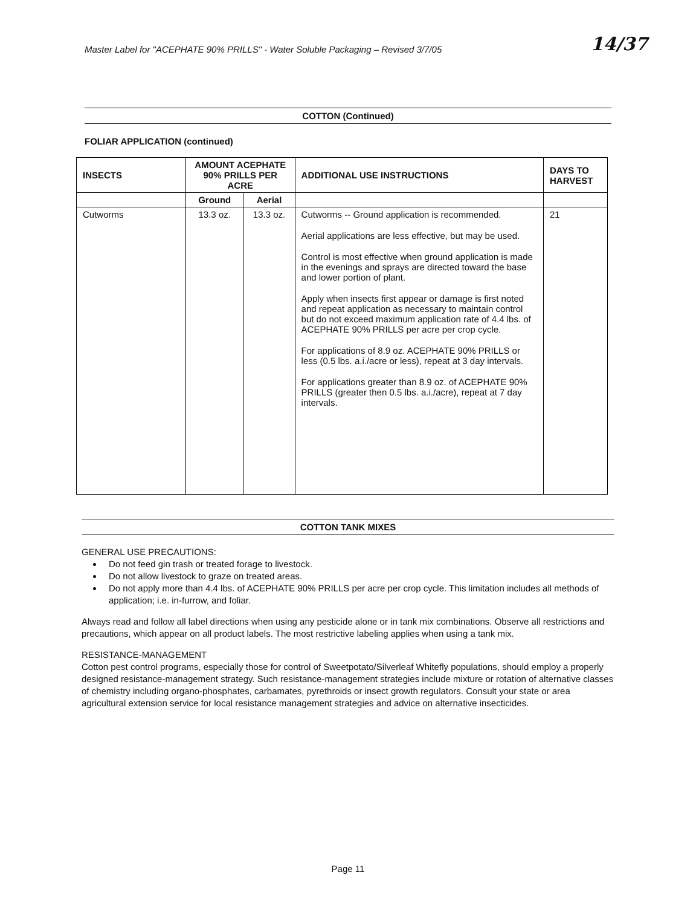Master Label for "ACEPHATE 90% PRILLS" - Water Soluble Packaging – Revised 3/7/05 14/37
COTTON (Continued)
FOLIAR APPLICATION (continued)
| INSECTS | AMOUNT ACEPHATE 90% PRILLS PER ACRE | | ADDITIONAL USE INSTRUCTIONS | DAYS TO HARVEST |
| --- | --- | --- | --- | --- |
| | Ground | Aerial | | |
| Cutworms | 13.3 oz. | 13.3 oz. | Cutworms -- Ground application is recommended. Aerial applications are less effective, but may be used. Control is most effective when ground application is made in the evenings and sprays are directed toward the base and lower portion of plant. Apply when insects first appear or damage is first noted and repeat application as necessary to maintain control but do not exceed maximum application rate of 4.4 lbs. of ACEPHATE 90% PRILLS per acre per crop cycle. For applications of 8.9 oz. ACEPHATE 90% PRILLS or less (0.5 lbs. a.i./acre or less), repeat at 3 day intervals. For applications greater than 8.9 oz. of ACEPHATE 90% PRILLS (greater then 0.5 lbs. a.i./acre), repeat at 7 day intervals. | 21 |
COTTON TANK MIXES
GENERAL USE PRECAUTIONS:
Do not feed gin trash or treated forage to livestock.
Do not allow livestock to graze on treated areas.
Do not apply more than 4.4 lbs. of ACEPHATE 90% PRILLS per acre per crop cycle. This limitation includes all methods of application; i.e. in-furrow, and foliar.
Always read and follow all label directions when using any pesticide alone or in tank mix combinations. Observe all restrictions and precautions, which appear on all product labels. The most restrictive labeling applies when using a tank mix.
RESISTANCE-MANAGEMENT
Cotton pest control programs, especially those for control of Sweetpotato/Silverleaf Whitefly populations, should employ a properly designed resistance-management strategy. Such resistance-management strategies include mixture or rotation of alternative classes of chemistry including organo-phosphates, carbamates, pyrethroids or insect growth regulators. Consult your state or area agricultural extension service for local resistance management strategies and advice on alternative insecticides.
Page 11